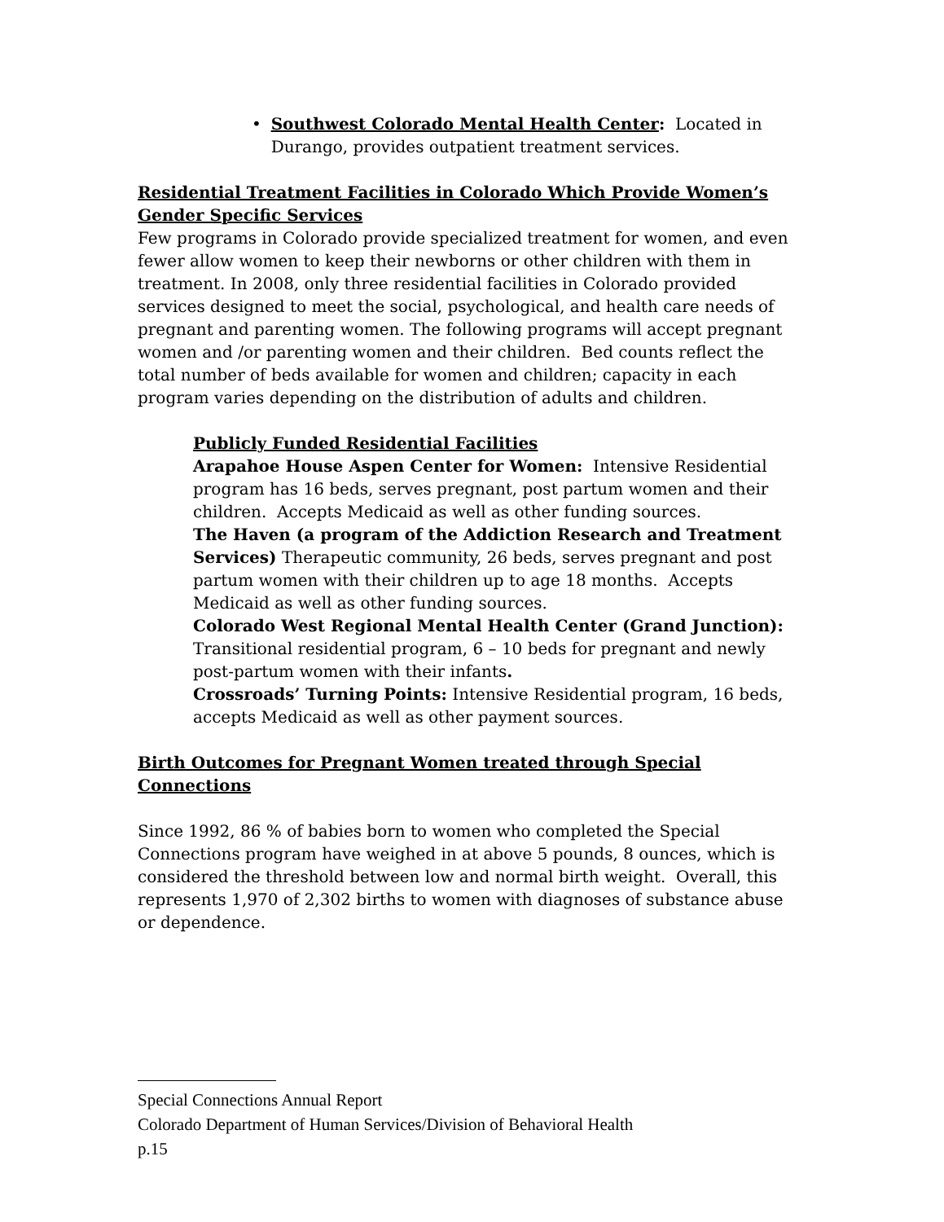• Southwest Colorado Mental Health Center: Located in Durango, provides outpatient treatment services.
Residential Treatment Facilities in Colorado Which Provide Women’s Gender Specific Services
Few programs in Colorado provide specialized treatment for women, and even fewer allow women to keep their newborns or other children with them in treatment. In 2008, only three residential facilities in Colorado provided services designed to meet the social, psychological, and health care needs of pregnant and parenting women. The following programs will accept pregnant women and /or parenting women and their children. Bed counts reflect the total number of beds available for women and children; capacity in each program varies depending on the distribution of adults and children.
Publicly Funded Residential Facilities
Arapahoe House Aspen Center for Women: Intensive Residential program has 16 beds, serves pregnant, post partum women and their children. Accepts Medicaid as well as other funding sources.
The Haven (a program of the Addiction Research and Treatment Services) Therapeutic community, 26 beds, serves pregnant and post partum women with their children up to age 18 months. Accepts Medicaid as well as other funding sources.
Colorado West Regional Mental Health Center (Grand Junction): Transitional residential program, 6 – 10 beds for pregnant and newly post-partum women with their infants.
Crossroads’ Turning Points: Intensive Residential program, 16 beds, accepts Medicaid as well as other payment sources.
Birth Outcomes for Pregnant Women treated through Special Connections
Since 1992, 86 % of babies born to women who completed the Special Connections program have weighed in at above 5 pounds, 8 ounces, which is considered the threshold between low and normal birth weight. Overall, this represents 1,970 of 2,302 births to women with diagnoses of substance abuse or dependence.
Special Connections Annual Report
Colorado Department of Human Services/Division of Behavioral Health
p.15